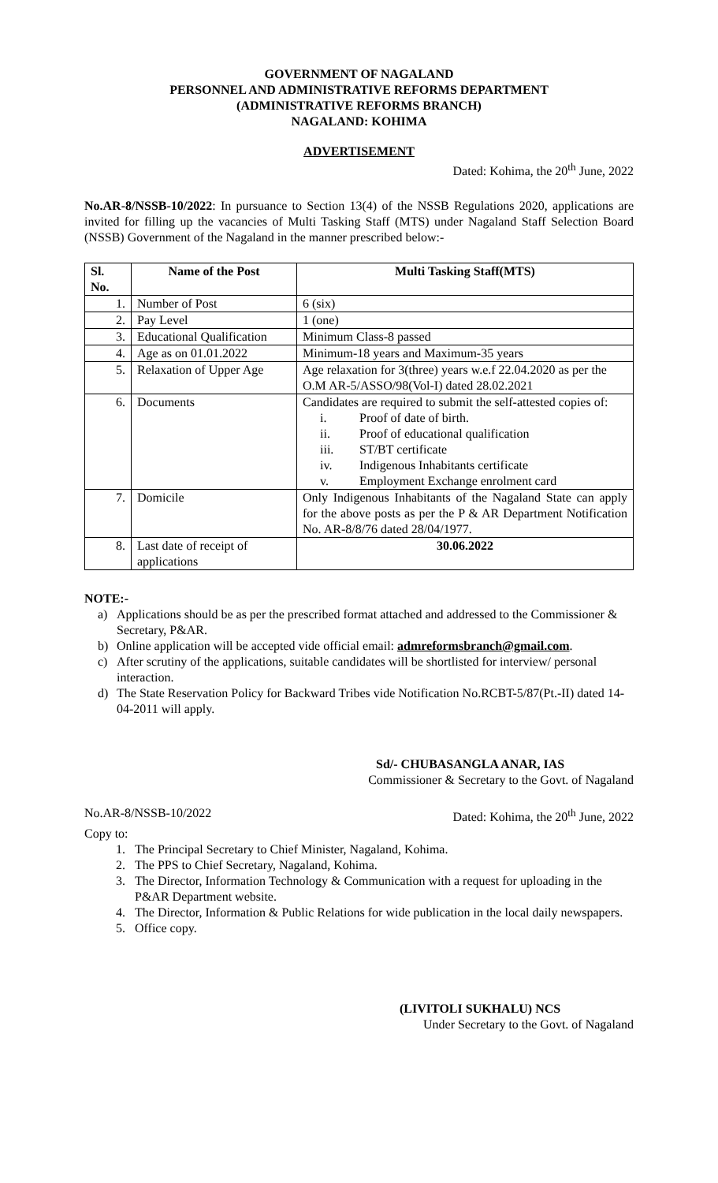GOVERNMENT OF NAGALAND
PERSONNEL AND ADMINISTRATIVE REFORMS DEPARTMENT
(ADMINISTRATIVE REFORMS BRANCH)
NAGALAND: KOHIMA
ADVERTISEMENT
Dated: Kohima, the 20<sup>th</sup> June, 2022
No.AR-8/NSSB-10/2022: In pursuance to Section 13(4) of the NSSB Regulations 2020, applications are invited for filling up the vacancies of Multi Tasking Staff (MTS) under Nagaland Staff Selection Board (NSSB) Government of the Nagaland in the manner prescribed below:-
| Sl. No. | Name of the Post | Multi Tasking Staff(MTS) |
| --- | --- | --- |
| 1. | Number of Post | 6 (six) |
| 2. | Pay Level | 1 (one) |
| 3. | Educational Qualification | Minimum Class-8 passed |
| 4. | Age as on 01.01.2022 | Minimum-18 years and Maximum-35 years |
| 5. | Relaxation of Upper Age | Age relaxation for 3(three) years w.e.f 22.04.2020 as per the O.M AR-5/ASSO/98(Vol-I) dated 28.02.2021 |
| 6. | Documents | Candidates are required to submit the self-attested copies of: i. Proof of date of birth. ii. Proof of educational qualification iii. ST/BT certificate iv. Indigenous Inhabitants certificate v. Employment Exchange enrolment card |
| 7. | Domicile | Only Indigenous Inhabitants of the Nagaland State can apply for the above posts as per the P & AR Department Notification No. AR-8/8/76 dated 28/04/1977. |
| 8. | Last date of receipt of applications | 30.06.2022 |
NOTE:-
a) Applications should be as per the prescribed format attached and addressed to the Commissioner & Secretary, P&AR.
b) Online application will be accepted vide official email: admreformsbranch@gmail.com.
c) After scrutiny of the applications, suitable candidates will be shortlisted for interview/ personal interaction.
d) The State Reservation Policy for Backward Tribes vide Notification No.RCBT-5/87(Pt.-II) dated 14-04-2011 will apply.
Sd/- CHUBASANGLA ANAR, IAS
Commissioner & Secretary to the Govt. of Nagaland
No.AR-8/NSSB-10/2022 Dated: Kohima, the 20<sup>th</sup> June, 2022
Copy to:
1. The Principal Secretary to Chief Minister, Nagaland, Kohima.
2. The PPS to Chief Secretary, Nagaland, Kohima.
3. The Director, Information Technology & Communication with a request for uploading in the P&AR Department website.
4. The Director, Information & Public Relations for wide publication in the local daily newspapers.
5. Office copy.
(LIVITOLI SUKHALU) NCS
Under Secretary to the Govt. of Nagaland